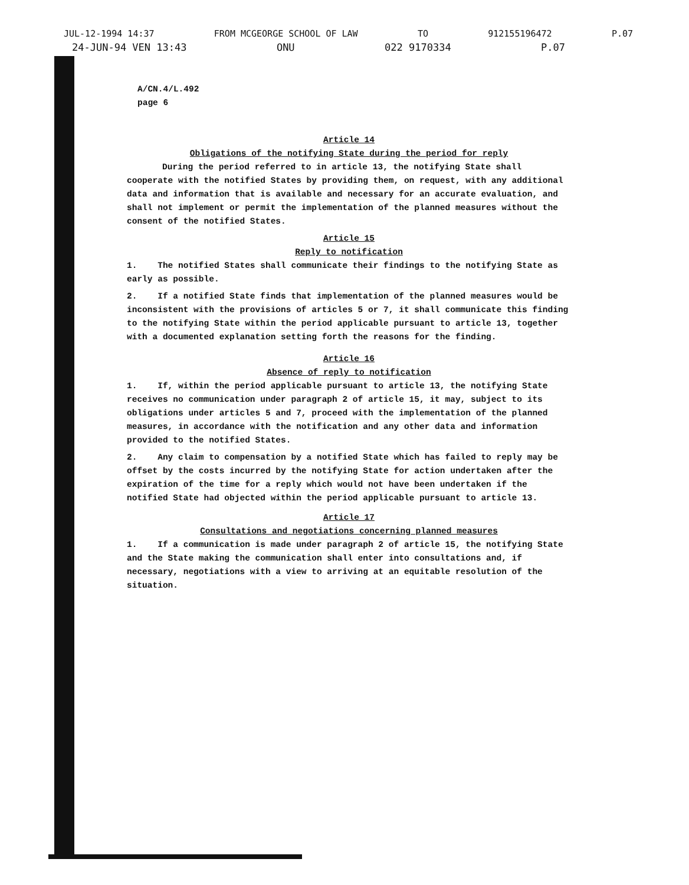JUL-12-1994 14:37 FROM MCGEORGE SCHOOL OF LAW TO 912155196472 P.07
24-JUN-94 VEN 13:43 ONU 022 9170334 P.07
A/CN.4/L.492
page 6
Article 14
Obligations of the notifying State during the period for reply
During the period referred to in article 13, the notifying State shall cooperate with the notified States by providing them, on request, with any additional data and information that is available and necessary for an accurate evaluation, and shall not implement or permit the implementation of the planned measures without the consent of the notified States.
Article 15
Reply to notification
1. The notified States shall communicate their findings to the notifying State as early as possible.
2. If a notified State finds that implementation of the planned measures would be inconsistent with the provisions of articles 5 or 7, it shall communicate this finding to the notifying State within the period applicable pursuant to article 13, together with a documented explanation setting forth the reasons for the finding.
Article 16
Absence of reply to notification
1. If, within the period applicable pursuant to article 13, the notifying State receives no communication under paragraph 2 of article 15, it may, subject to its obligations under articles 5 and 7, proceed with the implementation of the planned measures, in accordance with the notification and any other data and information provided to the notified States.
2. Any claim to compensation by a notified State which has failed to reply may be offset by the costs incurred by the notifying State for action undertaken after the expiration of the time for a reply which would not have been undertaken if the notified State had objected within the period applicable pursuant to article 13.
Article 17
Consultations and negotiations concerning planned measures
1. If a communication is made under paragraph 2 of article 15, the notifying State and the State making the communication shall enter into consultations and, if necessary, negotiations with a view to arriving at an equitable resolution of the situation.